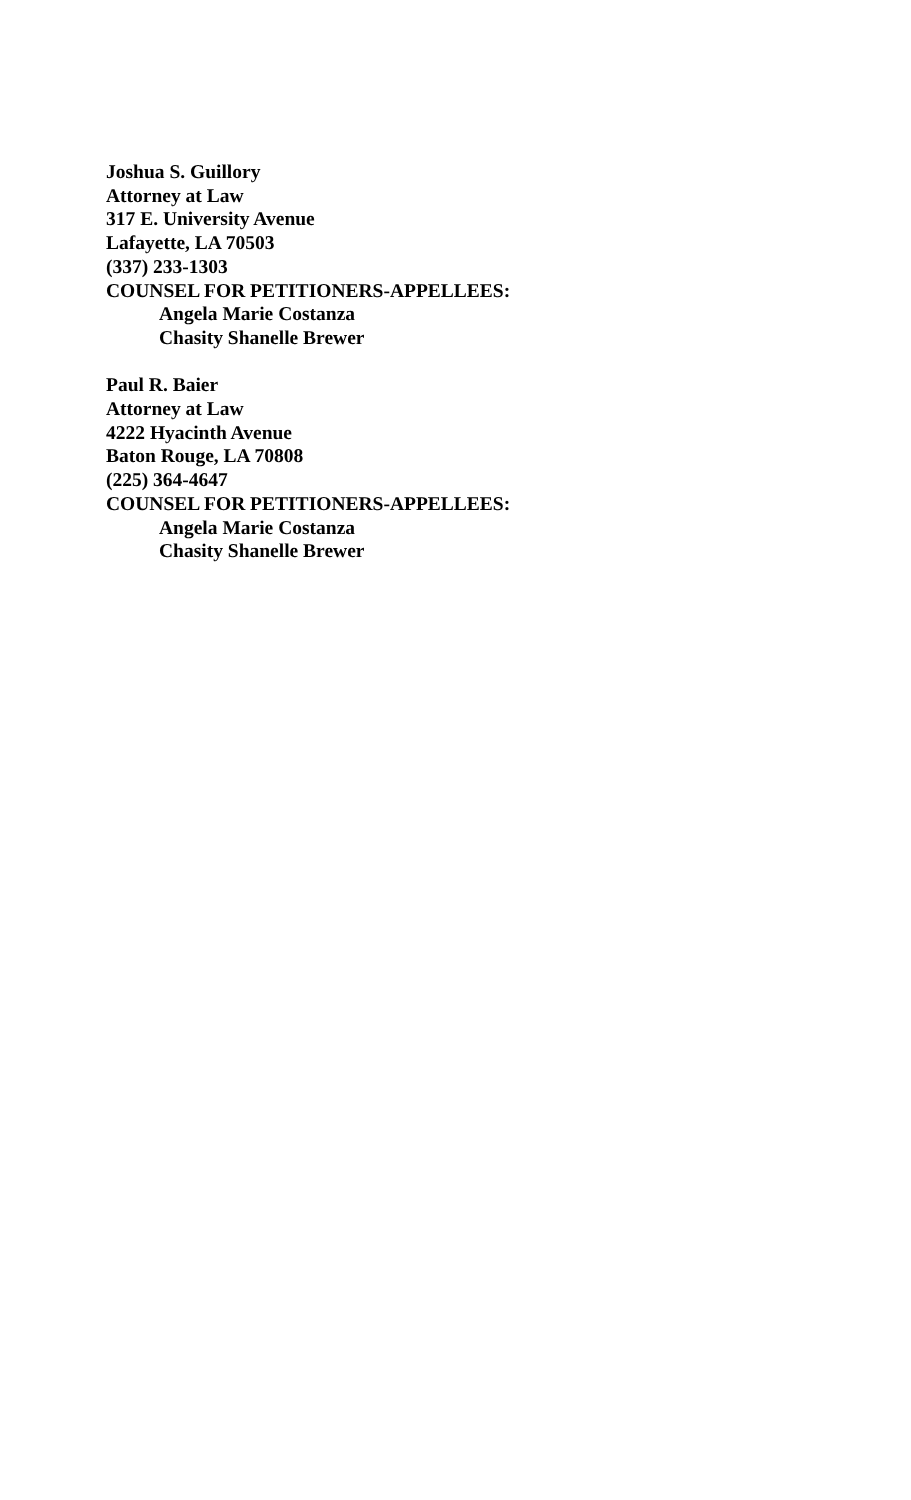Joshua S. Guillory
Attorney at Law
317 E. University Avenue
Lafayette, LA 70503
(337) 233-1303
COUNSEL FOR PETITIONERS-APPELLEES:
Angela Marie Costanza
Chasity Shanelle Brewer
Paul R. Baier
Attorney at Law
4222 Hyacinth Avenue
Baton Rouge, LA 70808
(225) 364-4647
COUNSEL FOR PETITIONERS-APPELLEES:
Angela Marie Costanza
Chasity Shanelle Brewer